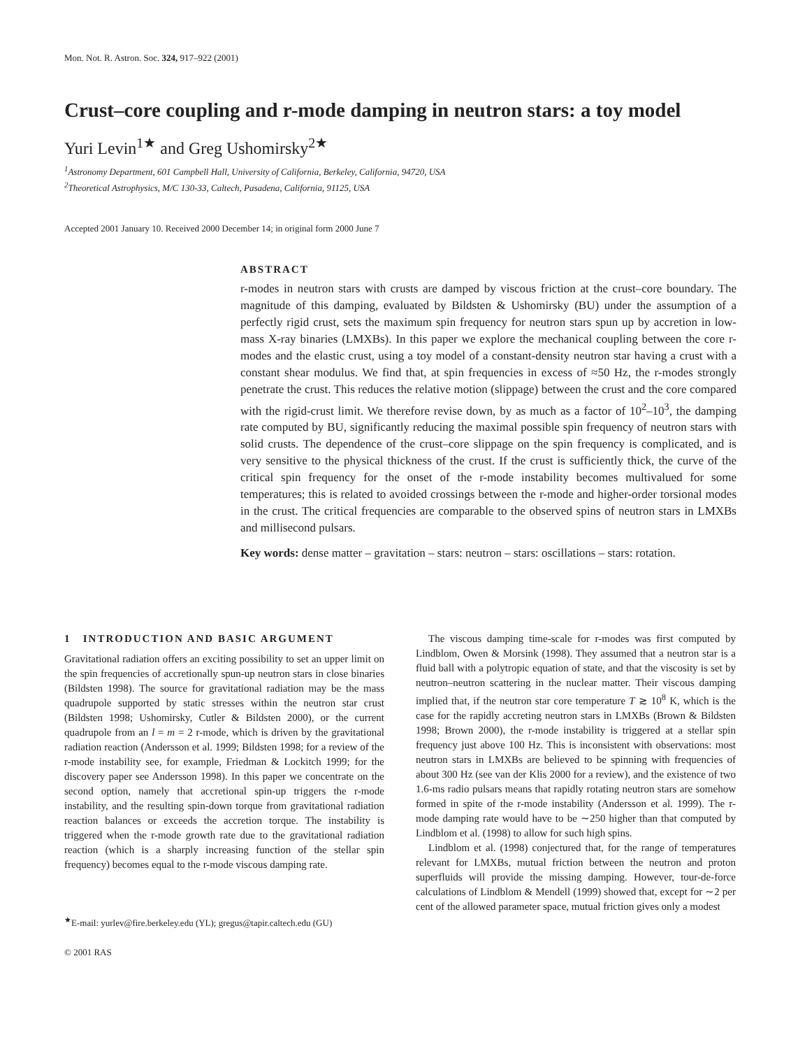Mon. Not. R. Astron. Soc. 324, 917–922 (2001)
Crust–core coupling and r-mode damping in neutron stars: a toy model
Yuri Levin<sup>1★</sup> and Greg Ushomirsky<sup>2★</sup>
<sup>1</sup> Astronomy Department, 601 Campbell Hall, University of California, Berkeley, California, 94720, USA
<sup>2</sup> Theoretical Astrophysics, M/C 130-33, Caltech, Pasadena, California, 91125, USA
Accepted 2001 January 10. Received 2000 December 14; in original form 2000 June 7
ABSTRACT
r-modes in neutron stars with crusts are damped by viscous friction at the crust–core boundary. The magnitude of this damping, evaluated by Bildsten & Ushomirsky (BU) under the assumption of a perfectly rigid crust, sets the maximum spin frequency for neutron stars spun up by accretion in low-mass X-ray binaries (LMXBs). In this paper we explore the mechanical coupling between the core r-modes and the elastic crust, using a toy model of a constant-density neutron star having a crust with a constant shear modulus. We find that, at spin frequencies in excess of ≈50 Hz, the r-modes strongly penetrate the crust. This reduces the relative motion (slippage) between the crust and the core compared with the rigid-crust limit. We therefore revise down, by as much as a factor of 10<sup>2</sup>–10<sup>3</sup>, the damping rate computed by BU, significantly reducing the maximal possible spin frequency of neutron stars with solid crusts. The dependence of the crust–core slippage on the spin frequency is complicated, and is very sensitive to the physical thickness of the crust. If the crust is sufficiently thick, the curve of the critical spin frequency for the onset of the r-mode instability becomes multivalued for some temperatures; this is related to avoided crossings between the r-mode and higher-order torsional modes in the crust. The critical frequencies are comparable to the observed spins of neutron stars in LMXBs and millisecond pulsars.
Key words: dense matter – gravitation – stars: neutron – stars: oscillations – stars: rotation.
1 INTRODUCTION AND BASIC ARGUMENT
Gravitational radiation offers an exciting possibility to set an upper limit on the spin frequencies of accretionally spun-up neutron stars in close binaries (Bildsten 1998). The source for gravitational radiation may be the mass quadrupole supported by static stresses within the neutron star crust (Bildsten 1998; Ushomirsky, Cutler & Bildsten 2000), or the current quadrupole from an l = m = 2 r-mode, which is driven by the gravitational radiation reaction (Andersson et al. 1999; Bildsten 1998; for a review of the r-mode instability see, for example, Friedman & Lockitch 1999; for the discovery paper see Andersson 1998). In this paper we concentrate on the second option, namely that accretional spin-up triggers the r-mode instability, and the resulting spin-down torque from gravitational radiation reaction balances or exceeds the accretion torque. The instability is triggered when the r-mode growth rate due to the gravitational radiation reaction (which is a sharply increasing function of the stellar spin frequency) becomes equal to the r-mode viscous damping rate.
<sup>★</sup>E-mail: yurlev@fire.berkeley.edu (YL); gregus@tapir.caltech.edu (GU)
© 2001 RAS
The viscous damping time-scale for r-modes was first computed by Lindblom, Owen & Morsink (1998). They assumed that a neutron star is a fluid ball with a polytropic equation of state, and that the viscosity is set by neutron–neutron scattering in the nuclear matter. Their viscous damping implied that, if the neutron star core temperature T ≳ 10<sup>8</sup> K, which is the case for the rapidly accreting neutron stars in LMXBs (Brown & Bildsten 1998; Brown 2000), the r-mode instability is triggered at a stellar spin frequency just above 100 Hz. This is inconsistent with observations: most neutron stars in LMXBs are believed to be spinning with frequencies of about 300 Hz (see van der Klis 2000 for a review), and the existence of two 1.6-ms radio pulsars means that rapidly rotating neutron stars are somehow formed in spite of the r-mode instability (Andersson et al. 1999). The r-mode damping rate would have to be ∼250 higher than that computed by Lindblom et al. (1998) to allow for such high spins.
Lindblom et al. (1998) conjectured that, for the range of temperatures relevant for LMXBs, mutual friction between the neutron and proton superfluids will provide the missing damping. However, tour-de-force calculations of Lindblom & Mendell (1999) showed that, except for ∼2 per cent of the allowed parameter space, mutual friction gives only a modest